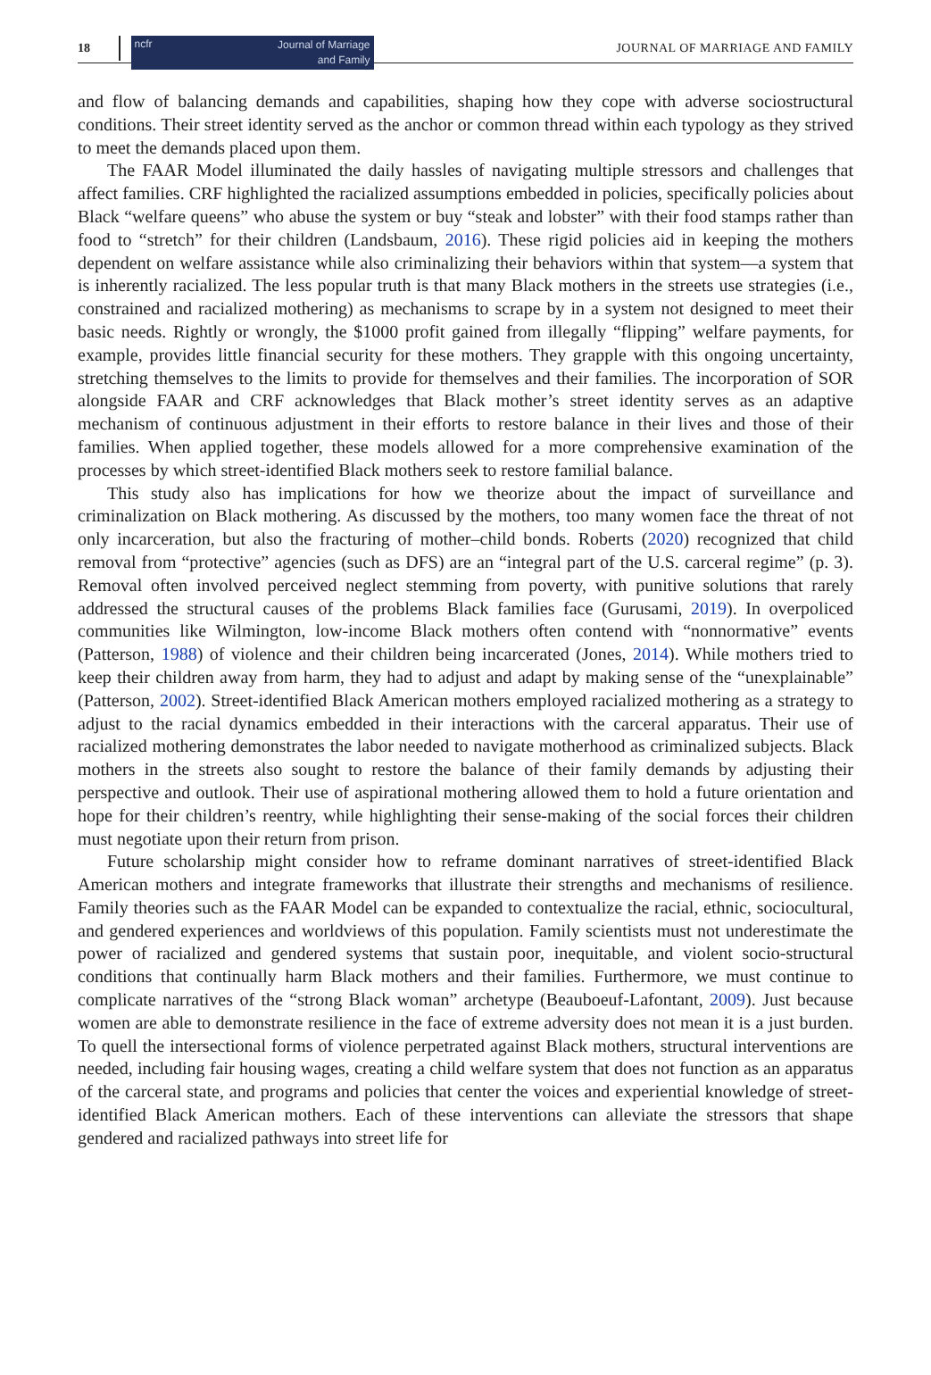18
ncfr Journal of Marriage
and Family
JOURNAL OF MARRIAGE AND FAMILY
and flow of balancing demands and capabilities, shaping how they cope with adverse sociostructural conditions. Their street identity served as the anchor or common thread within each typology as they strived to meet the demands placed upon them.
The FAAR Model illuminated the daily hassles of navigating multiple stressors and challenges that affect families. CRF highlighted the racialized assumptions embedded in policies, specifically policies about Black “welfare queens” who abuse the system or buy “steak and lobster” with their food stamps rather than food to “stretch” for their children (Landsbaum, 2016). These rigid policies aid in keeping the mothers dependent on welfare assistance while also criminalizing their behaviors within that system—a system that is inherently racialized. The less popular truth is that many Black mothers in the streets use strategies (i.e., constrained and racialized mothering) as mechanisms to scrape by in a system not designed to meet their basic needs. Rightly or wrongly, the $1000 profit gained from illegally “flipping” welfare payments, for example, provides little financial security for these mothers. They grapple with this ongoing uncertainty, stretching themselves to the limits to provide for themselves and their families. The incorporation of SOR alongside FAAR and CRF acknowledges that Black mother’s street identity serves as an adaptive mechanism of continuous adjustment in their efforts to restore balance in their lives and those of their families. When applied together, these models allowed for a more comprehensive examination of the processes by which street-identified Black mothers seek to restore familial balance.
This study also has implications for how we theorize about the impact of surveillance and criminalization on Black mothering. As discussed by the mothers, too many women face the threat of not only incarceration, but also the fracturing of mother–child bonds. Roberts (2020) recognized that child removal from “protective” agencies (such as DFS) are an “integral part of the U.S. carceral regime” (p. 3). Removal often involved perceived neglect stemming from poverty, with punitive solutions that rarely addressed the structural causes of the problems Black families face (Gurusami, 2019). In overpoliced communities like Wilmington, low-income Black mothers often contend with “nonnormative” events (Patterson, 1988) of violence and their children being incarcerated (Jones, 2014). While mothers tried to keep their children away from harm, they had to adjust and adapt by making sense of the “unexplainable” (Patterson, 2002). Street-identified Black American mothers employed racialized mothering as a strategy to adjust to the racial dynamics embedded in their interactions with the carceral apparatus. Their use of racialized mothering demonstrates the labor needed to navigate motherhood as criminalized subjects. Black mothers in the streets also sought to restore the balance of their family demands by adjusting their perspective and outlook. Their use of aspirational mothering allowed them to hold a future orientation and hope for their children’s reentry, while highlighting their sense-making of the social forces their children must negotiate upon their return from prison.
Future scholarship might consider how to reframe dominant narratives of street-identified Black American mothers and integrate frameworks that illustrate their strengths and mechanisms of resilience. Family theories such as the FAAR Model can be expanded to contextualize the racial, ethnic, sociocultural, and gendered experiences and worldviews of this population. Family scientists must not underestimate the power of racialized and gendered systems that sustain poor, inequitable, and violent socio-structural conditions that continually harm Black mothers and their families. Furthermore, we must continue to complicate narratives of the “strong Black woman” archetype (Beauboeuf-Lafontant, 2009). Just because women are able to demonstrate resilience in the face of extreme adversity does not mean it is a just burden. To quell the intersectional forms of violence perpetrated against Black mothers, structural interventions are needed, including fair housing wages, creating a child welfare system that does not function as an apparatus of the carceral state, and programs and policies that center the voices and experiential knowledge of street-identified Black American mothers. Each of these interventions can alleviate the stressors that shape gendered and racialized pathways into street life for